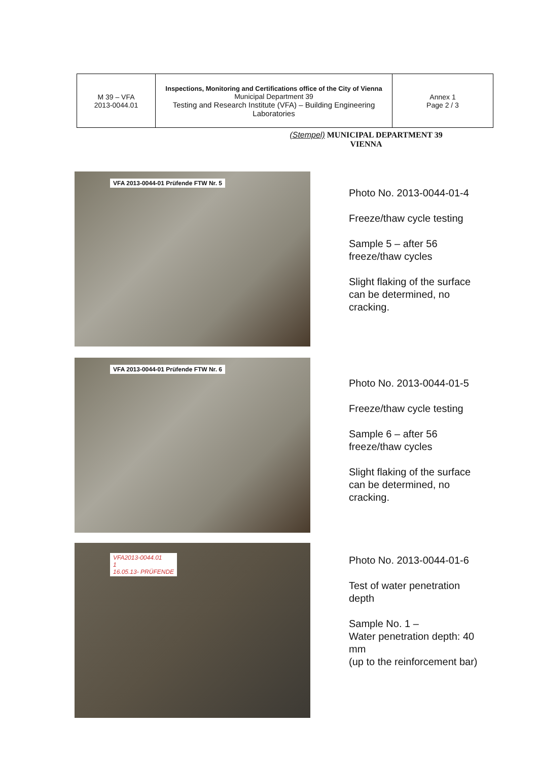| M 39 – VFA 2013-0044.01 | Inspections, Monitoring and Certifications office of the City of Vienna Municipal Department 39 Testing and Research Institute (VFA) – Building Engineering Laboratories | Annex 1 Page 2 / 3 |
(Stempel) MUNICIPAL DEPARTMENT 39
VIENNA
VFA 2013-0044-01 Prüfende FTW Nr. 5
Photo No. 2013-0044-01-4
Freeze/thaw cycle testing
Sample 5 – after 56
freeze/thaw cycles
Slight flaking of the surface
can be determined, no
cracking.
VFA 2013-0044-01 Prüfende FTW Nr. 6
Photo No. 2013-0044-01-5
Freeze/thaw cycle testing
Sample 6 – after 56
freeze/thaw cycles
Slight flaking of the surface
can be determined, no
cracking.
VFA2013-0044.01
1
16.05.13- PRÜFENDE
Photo No. 2013-0044-01-6
Test of water penetration
depth
Sample No. 1 –
Water penetration depth: 40
mm
(up to the reinforcement bar)